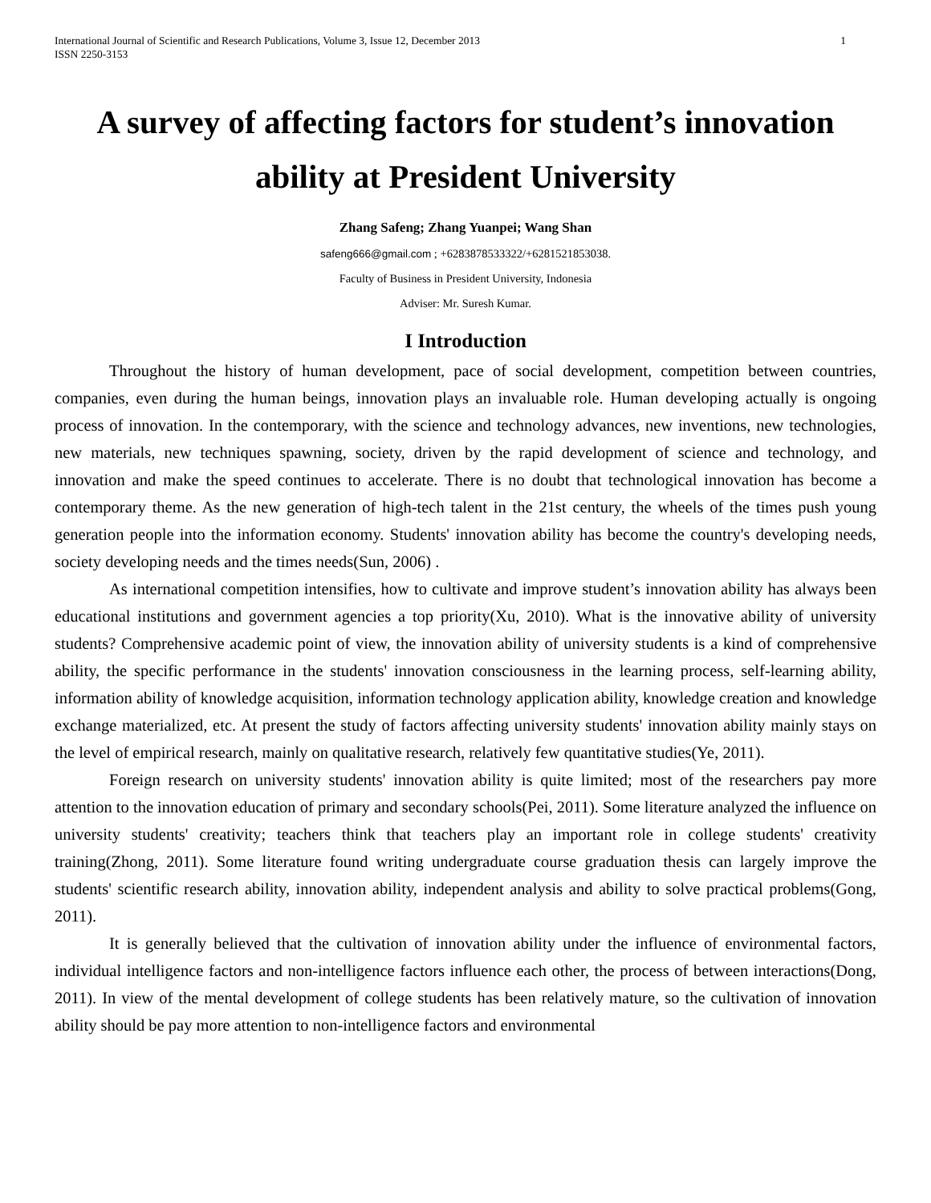International Journal of Scientific and Research Publications, Volume 3, Issue 12, December 2013
ISSN 2250-3153
1
A survey of affecting factors for student’s innovation ability at President University
Zhang Safeng; Zhang Yuanpei; Wang Shan
safeng666@gmail.com ; +6283878533322/+6281521853038.
Faculty of Business in President University, Indonesia
Adviser: Mr. Suresh Kumar.
I Introduction
Throughout the history of human development, pace of social development, competition between countries, companies, even during the human beings, innovation plays an invaluable role. Human developing actually is ongoing process of innovation. In the contemporary, with the science and technology advances, new inventions, new technologies, new materials, new techniques spawning, society, driven by the rapid development of science and technology, and innovation and make the speed continues to accelerate. There is no doubt that technological innovation has become a contemporary theme. As the new generation of high-tech talent in the 21st century, the wheels of the times push young generation people into the information economy. Students' innovation ability has become the country's developing needs, society developing needs and the times needs(Sun, 2006) .
As international competition intensifies, how to cultivate and improve student’s innovation ability has always been educational institutions and government agencies a top priority(Xu, 2010). What is the innovative ability of university students? Comprehensive academic point of view, the innovation ability of university students is a kind of comprehensive ability, the specific performance in the students' innovation consciousness in the learning process, self-learning ability, information ability of knowledge acquisition, information technology application ability, knowledge creation and knowledge exchange materialized, etc. At present the study of factors affecting university students' innovation ability mainly stays on the level of empirical research, mainly on qualitative research, relatively few quantitative studies(Ye, 2011).
Foreign research on university students' innovation ability is quite limited; most of the researchers pay more attention to the innovation education of primary and secondary schools(Pei, 2011). Some literature analyzed the influence on university students' creativity; teachers think that teachers play an important role in college students' creativity training(Zhong, 2011). Some literature found writing undergraduate course graduation thesis can largely improve the students' scientific research ability, innovation ability, independent analysis and ability to solve practical problems(Gong, 2011).
It is generally believed that the cultivation of innovation ability under the influence of environmental factors, individual intelligence factors and non-intelligence factors influence each other, the process of between interactions(Dong, 2011). In view of the mental development of college students has been relatively mature, so the cultivation of innovation ability should be pay more attention to non-intelligence factors and environmental